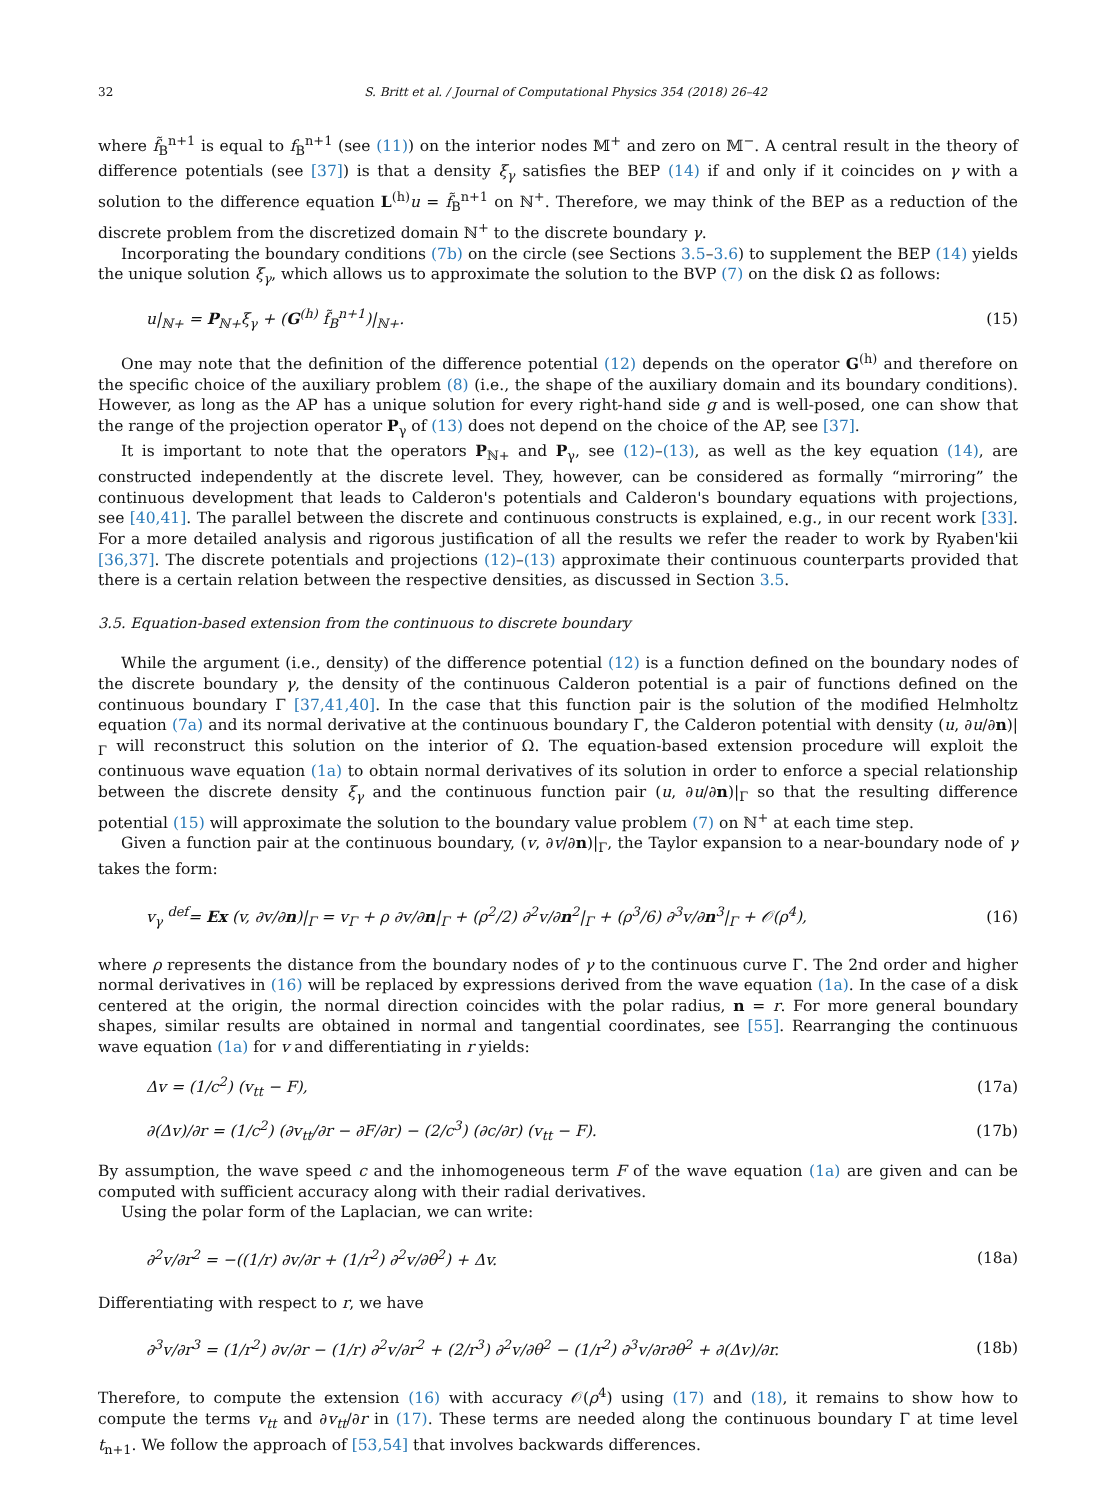32 S. Britt et al. / Journal of Computational Physics 354 (2018) 26–42
where f̃<sub>B</sub><sup>n+1</sup> is equal to f<sub>B</sub><sup>n+1</sup> (see (11)) on the interior nodes 𝕄<sup>+</sup> and zero on 𝕄<sup>−</sup>. A central result in the theory of difference potentials (see [37]) is that a density ξ<sub>γ</sub> satisfies the BEP (14) if and only if it coincides on γ with a solution to the difference equation L<sup>(h)</sup>u = f̃<sub>B</sub><sup>n+1</sup> on ℕ<sup>+</sup>. Therefore, we may think of the BEP as a reduction of the discrete problem from the discretized domain ℕ<sup>+</sup> to the discrete boundary γ.
Incorporating the boundary conditions (7b) on the circle (see Sections 3.5–3.6) to supplement the BEP (14) yields the unique solution ξ<sub>γ</sub>, which allows us to approximate the solution to the BVP (7) on the disk Ω as follows:
u|<sub>ℕ+</sub> = P<sub>ℕ+</sub>ξ<sub>γ</sub> + (G<sup>(h)</sup> f̃<sub>B</sub><sup>n+1</sup>)|<sub>ℕ+</sub>. (15)
One may note that the definition of the difference potential (12) depends on the operator G<sup>(h)</sup> and therefore on the specific choice of the auxiliary problem (8) (i.e., the shape of the auxiliary domain and its boundary conditions). However, as long as the AP has a unique solution for every right-hand side g and is well-posed, one can show that the range of the projection operator P<sub>γ</sub> of (13) does not depend on the choice of the AP, see [37].
It is important to note that the operators P<sub>ℕ+</sub> and P<sub>γ</sub>, see (12)–(13), as well as the key equation (14), are constructed independently at the discrete level. They, however, can be considered as formally “mirroring” the continuous development that leads to Calderon's potentials and Calderon's boundary equations with projections, see [40,41]. The parallel between the discrete and continuous constructs is explained, e.g., in our recent work [33]. For a more detailed analysis and rigorous justification of all the results we refer the reader to work by Ryaben'kii [36,37]. The discrete potentials and projections (12)–(13) approximate their continuous counterparts provided that there is a certain relation between the respective densities, as discussed in Section 3.5.
3.5. Equation-based extension from the continuous to discrete boundary
While the argument (i.e., density) of the difference potential (12) is a function defined on the boundary nodes of the discrete boundary γ, the density of the continuous Calderon potential is a pair of functions defined on the continuous boundary Γ [37,41,40]. In the case that this function pair is the solution of the modified Helmholtz equation (7a) and its normal derivative at the continuous boundary Γ, the Calderon potential with density (u, ∂u/∂n)|<sub>Γ</sub> will reconstruct this solution on the interior of Ω. The equation-based extension procedure will exploit the continuous wave equation (1a) to obtain normal derivatives of its solution in order to enforce a special relationship between the discrete density ξ<sub>γ</sub> and the continuous function pair (u, ∂u/∂n)|<sub>Γ</sub> so that the resulting difference potential (15) will approximate the solution to the boundary value problem (7) on ℕ<sup>+</sup> at each time step.
Given a function pair at the continuous boundary, (v, ∂v/∂n)|<sub>Γ</sub>, the Taylor expansion to a near-boundary node of γ takes the form:
v<sub>γ</sub> <sup>def</sup>= Ex (v, ∂v/∂n)|<sub>Γ</sub> = v<sub>Γ</sub> + ρ ∂v/∂n|<sub>Γ</sub> + (ρ<sup>2</sup>/2) ∂<sup>2</sup>v/∂n<sup>2</sup>|<sub>Γ</sub> + (ρ<sup>3</sup>/6) ∂<sup>3</sup>v/∂n<sup>3</sup>|<sub>Γ</sub> + 𝒪(ρ<sup>4</sup>), (16)
where ρ represents the distance from the boundary nodes of γ to the continuous curve Γ. The 2nd order and higher normal derivatives in (16) will be replaced by expressions derived from the wave equation (1a). In the case of a disk centered at the origin, the normal direction coincides with the polar radius, n = r. For more general boundary shapes, similar results are obtained in normal and tangential coordinates, see [55]. Rearranging the continuous wave equation (1a) for v and differentiating in r yields:
Δv = (1/c<sup>2</sup>) (v<sub>tt</sub> − F), (17a)
∂(Δv)/∂r = (1/c<sup>2</sup>) (∂v<sub>tt</sub>/∂r − ∂F/∂r) − (2/c<sup>3</sup>) (∂c/∂r) (v<sub>tt</sub> − F). (17b)
By assumption, the wave speed c and the inhomogeneous term F of the wave equation (1a) are given and can be computed with sufficient accuracy along with their radial derivatives.
Using the polar form of the Laplacian, we can write:
∂<sup>2</sup>v/∂r<sup>2</sup> = −((1/r) ∂v/∂r + (1/r<sup>2</sup>) ∂<sup>2</sup>v/∂θ<sup>2</sup>) + Δv. (18a)
Differentiating with respect to r, we have
∂<sup>3</sup>v/∂r<sup>3</sup> = (1/r<sup>2</sup>) ∂v/∂r − (1/r) ∂<sup>2</sup>v/∂r<sup>2</sup> + (2/r<sup>3</sup>) ∂<sup>2</sup>v/∂θ<sup>2</sup> − (1/r<sup>2</sup>) ∂<sup>3</sup>v/∂r∂θ<sup>2</sup> + ∂(Δv)/∂r. (18b)
Therefore, to compute the extension (16) with accuracy 𝒪(ρ<sup>4</sup>) using (17) and (18), it remains to show how to compute the terms v<sub>tt</sub> and ∂v<sub>tt</sub>/∂r in (17). These terms are needed along the continuous boundary Γ at time level t<sub>n+1</sub>. We follow the approach of [53,54] that involves backwards differences.